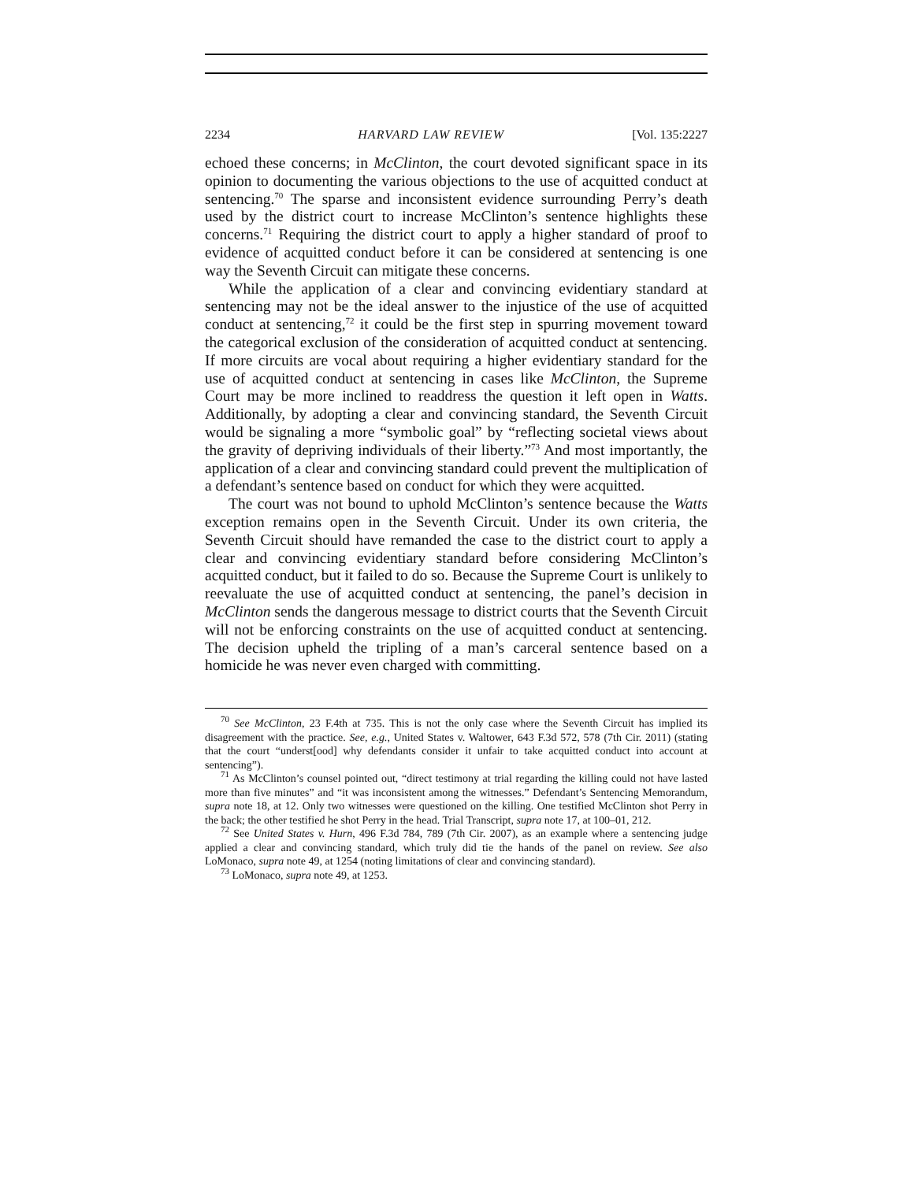2234 HARVARD LAW REVIEW [Vol. 135:2227
echoed these concerns; in McClinton, the court devoted significant space in its opinion to documenting the various objections to the use of acquitted conduct at sentencing.<sup>70</sup> The sparse and inconsistent evidence surrounding Perry’s death used by the district court to increase McClinton’s sentence highlights these concerns.<sup>71</sup> Requiring the district court to apply a higher standard of proof to evidence of acquitted conduct before it can be considered at sentencing is one way the Seventh Circuit can mitigate these concerns.
While the application of a clear and convincing evidentiary standard at sentencing may not be the ideal answer to the injustice of the use of acquitted conduct at sentencing,<sup>72</sup> it could be the first step in spurring movement toward the categorical exclusion of the consideration of acquitted conduct at sentencing. If more circuits are vocal about requiring a higher evidentiary standard for the use of acquitted conduct at sentencing in cases like McClinton, the Supreme Court may be more inclined to readdress the question it left open in Watts. Additionally, by adopting a clear and convincing standard, the Seventh Circuit would be signaling a more “symbolic goal” by “reflecting societal views about the gravity of depriving individuals of their liberty.”<sup>73</sup> And most importantly, the application of a clear and convincing standard could prevent the multiplication of a defendant’s sentence based on conduct for which they were acquitted.
The court was not bound to uphold McClinton’s sentence because the Watts exception remains open in the Seventh Circuit. Under its own criteria, the Seventh Circuit should have remanded the case to the district court to apply a clear and convincing evidentiary standard before considering McClinton’s acquitted conduct, but it failed to do so. Because the Supreme Court is unlikely to reevaluate the use of acquitted conduct at sentencing, the panel’s decision in McClinton sends the dangerous message to district courts that the Seventh Circuit will not be enforcing constraints on the use of acquitted conduct at sentencing. The decision upheld the tripling of a man’s carceral sentence based on a homicide he was never even charged with committing.
<sup>70</sup> See McClinton, 23 F.4th at 735. This is not the only case where the Seventh Circuit has implied its disagreement with the practice. See, e.g., United States v. Waltower, 643 F.3d 572, 578 (7th Cir. 2011) (stating that the court “underst[ood] why defendants consider it unfair to take acquitted conduct into account at sentencing”).
<sup>71</sup> As McClinton’s counsel pointed out, “direct testimony at trial regarding the killing could not have lasted more than five minutes” and “it was inconsistent among the witnesses.” Defendant’s Sentencing Memorandum, supra note 18, at 12. Only two witnesses were questioned on the killing. One testified McClinton shot Perry in the back; the other testified he shot Perry in the head. Trial Transcript, supra note 17, at 100–01, 212.
<sup>72</sup> See United States v. Hurn, 496 F.3d 784, 789 (7th Cir. 2007), as an example where a sentencing judge applied a clear and convincing standard, which truly did tie the hands of the panel on review. See also LoMonaco, supra note 49, at 1254 (noting limitations of clear and convincing standard).
<sup>73</sup> LoMonaco, supra note 49, at 1253.